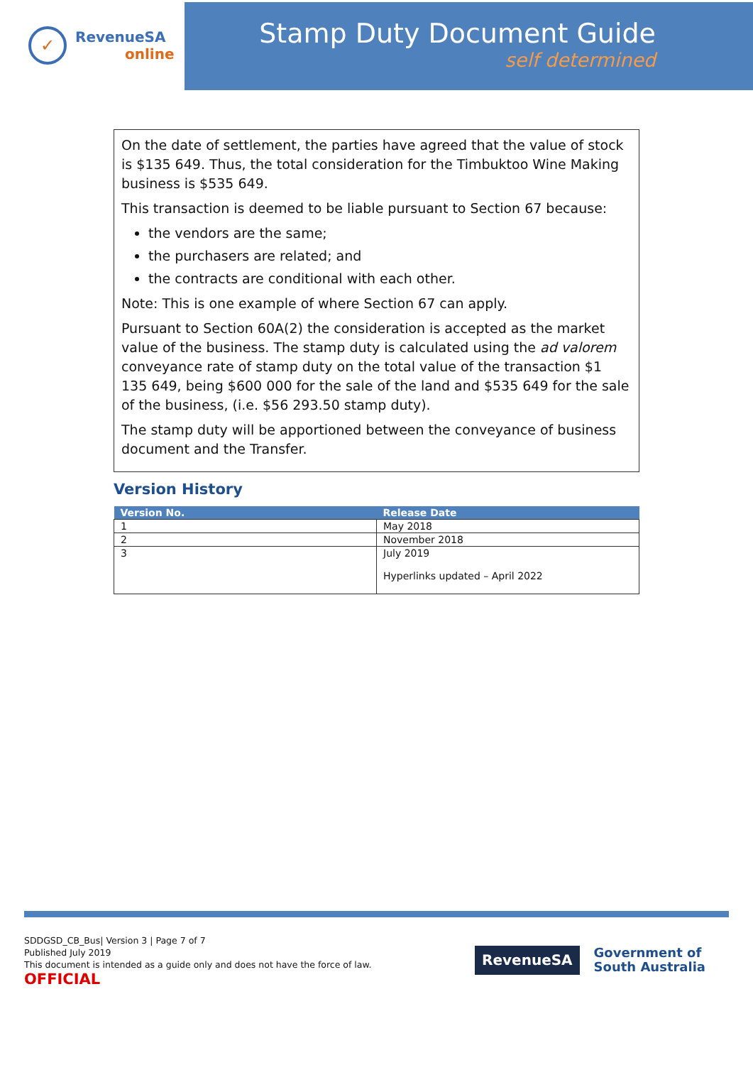✓
RevenueSA
online
Stamp Duty Document Guide
self determined
On the date of settlement, the parties have agreed that the value of stock is $135 649. Thus, the total consideration for the Timbuktoo Wine Making business is $535 649.
This transaction is deemed to be liable pursuant to Section 67 because:
the vendors are the same;
the purchasers are related; and
the contracts are conditional with each other.
Note: This is one example of where Section 67 can apply.
Pursuant to Section 60A(2) the consideration is accepted as the market value of the business. The stamp duty is calculated using the ad valorem conveyance rate of stamp duty on the total value of the transaction $1 135 649, being $600 000 for the sale of the land and $535 649 for the sale of the business, (i.e. $56 293.50 stamp duty).
The stamp duty will be apportioned between the conveyance of business document and the Transfer.
Version History
| Version No. | Release Date |
| --- | --- |
| 1 | May 2018 |
| 2 | November 2018 |
| 3 | July 2019 Hyperlinks updated – April 2022 |
SDDGSD_CB_Bus| Version 3 | Page 7 of 7
Published July 2019
This document is intended as a guide only and does not have the force of law.
OFFICIAL
RevenueSA
Government of
South Australia